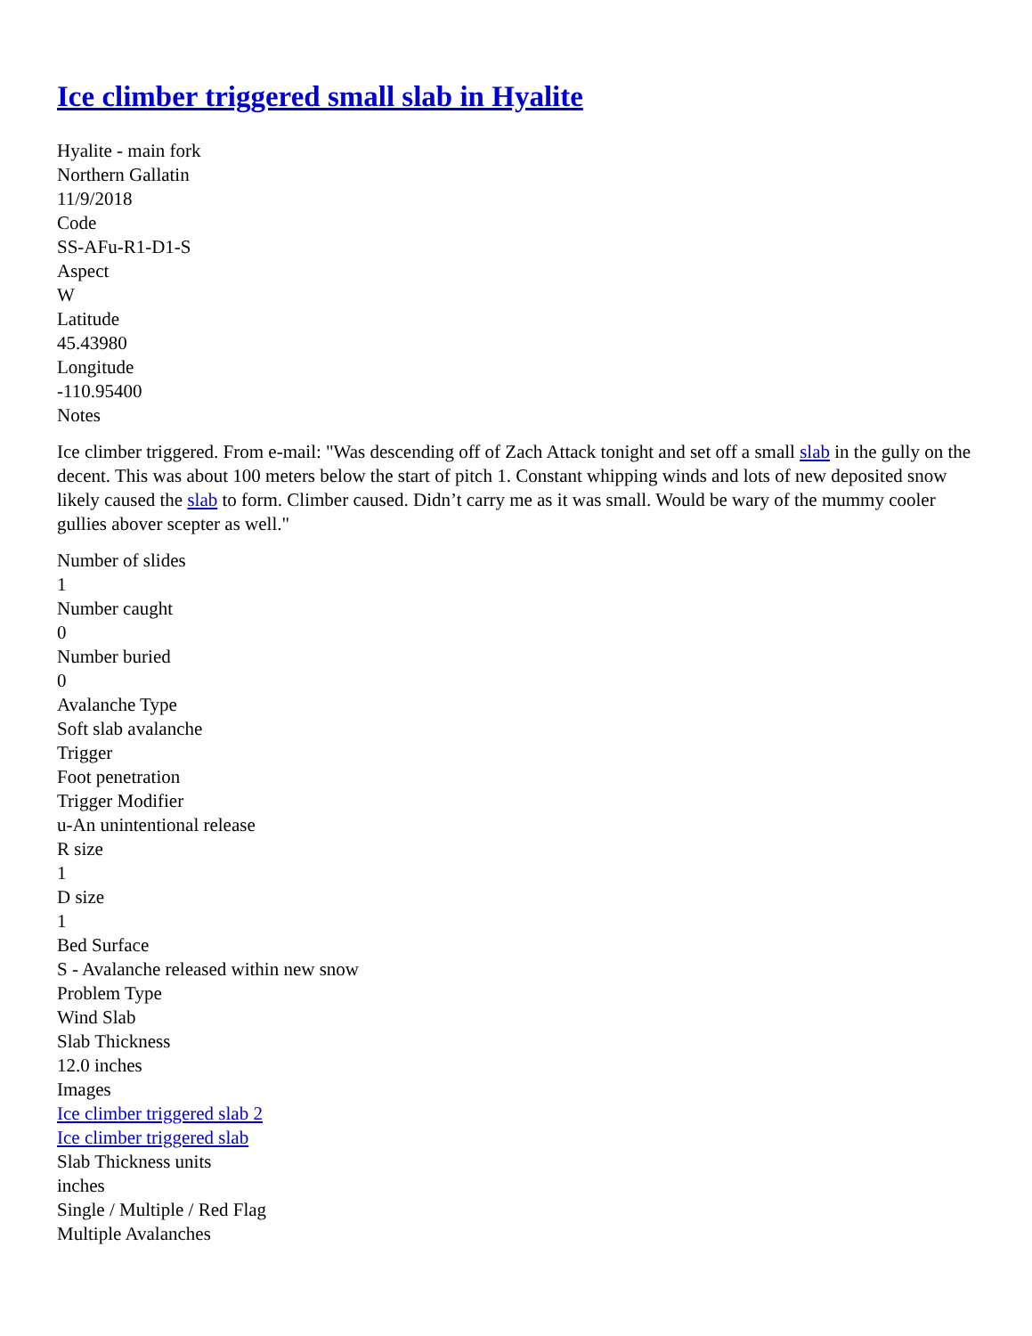Ice climber triggered small slab in Hyalite
Hyalite - main fork
Northern Gallatin
11/9/2018
Code
SS-AFu-R1-D1-S
Aspect
W
Latitude
45.43980
Longitude
-110.95400
Notes
Ice climber triggered. From e-mail: "Was descending off of Zach Attack tonight and set off a small slab in the gully on the decent. This was about 100 meters below the start of pitch 1. Constant whipping winds and lots of new deposited snow likely caused the slab to form. Climber caused. Didn’t carry me as it was small. Would be wary of the mummy cooler gullies abover scepter as well."
Number of slides
1
Number caught
0
Number buried
0
Avalanche Type
Soft slab avalanche
Trigger
Foot penetration
Trigger Modifier
u-An unintentional release
R size
1
D size
1
Bed Surface
S - Avalanche released within new snow
Problem Type
Wind Slab
Slab Thickness
12.0 inches
Images
Ice climber triggered slab 2
Ice climber triggered slab
Slab Thickness units
inches
Single / Multiple / Red Flag
Multiple Avalanches